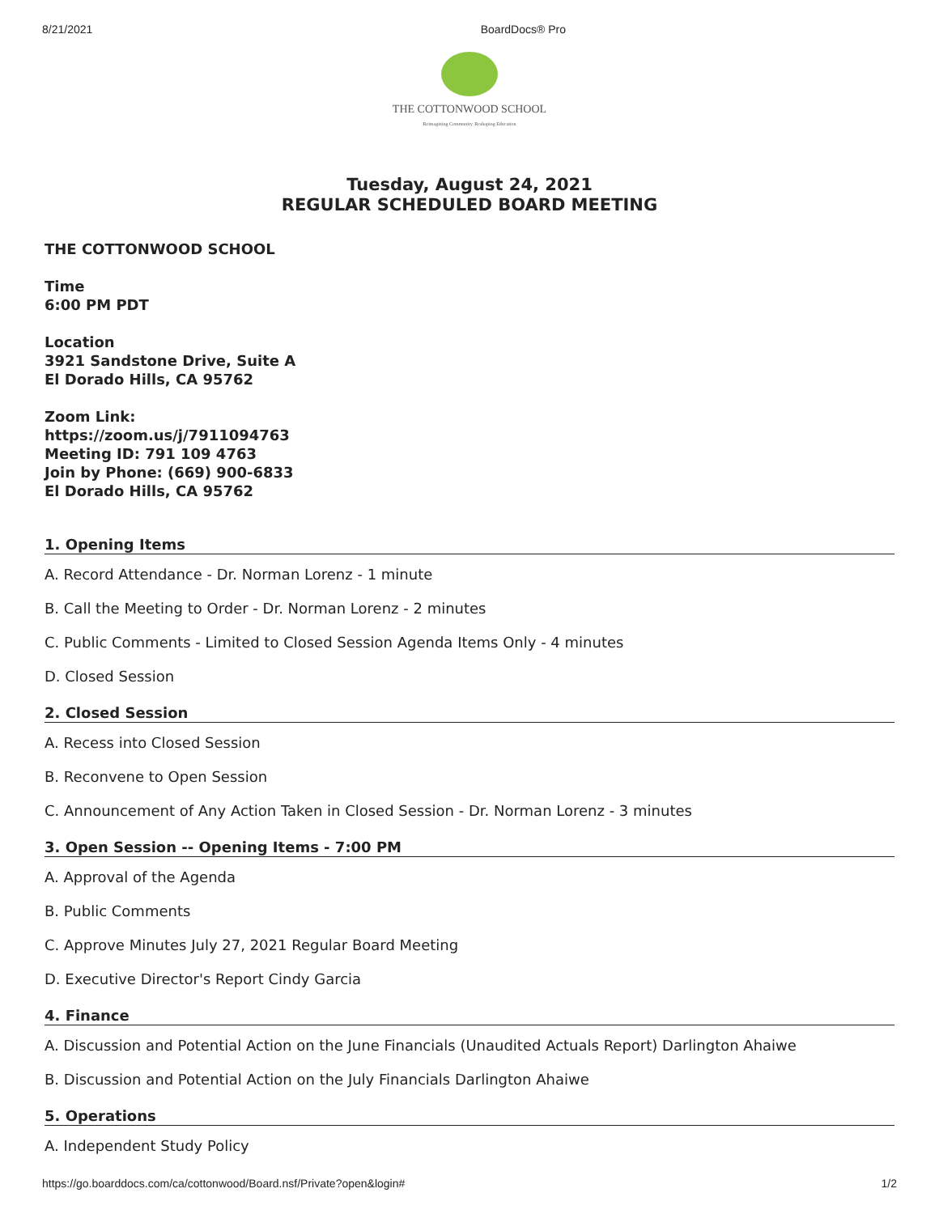8/21/2021 BoardDocs® Pro
THE COTTONWOOD SCHOOL
Reimagining Community. Reshaping Education
Tuesday, August 24, 2021
REGULAR SCHEDULED BOARD MEETING
THE COTTONWOOD SCHOOL
Time
6:00 PM PDT
Location
3921 Sandstone Drive, Suite A
El Dorado Hills, CA 95762
Zoom Link:
https://zoom.us/j/7911094763
Meeting ID: 791 109 4763
Join by Phone: (669) 900-6833
El Dorado Hills, CA 95762
1. Opening Items
A. Record Attendance - Dr. Norman Lorenz - 1 minute
B. Call the Meeting to Order - Dr. Norman Lorenz - 2 minutes
C. Public Comments - Limited to Closed Session Agenda Items Only - 4 minutes
D. Closed Session
2. Closed Session
A. Recess into Closed Session
B. Reconvene to Open Session
C. Announcement of Any Action Taken in Closed Session - Dr. Norman Lorenz - 3 minutes
3. Open Session -- Opening Items - 7:00 PM
A. Approval of the Agenda
B. Public Comments
C. Approve Minutes July 27, 2021 Regular Board Meeting
D. Executive Director's Report Cindy Garcia
4. Finance
A. Discussion and Potential Action on the June Financials (Unaudited Actuals Report) Darlington Ahaiwe
B. Discussion and Potential Action on the July Financials Darlington Ahaiwe
5. Operations
A. Independent Study Policy
https://go.boarddocs.com/ca/cottonwood/Board.nsf/Private?open&login# 1/2